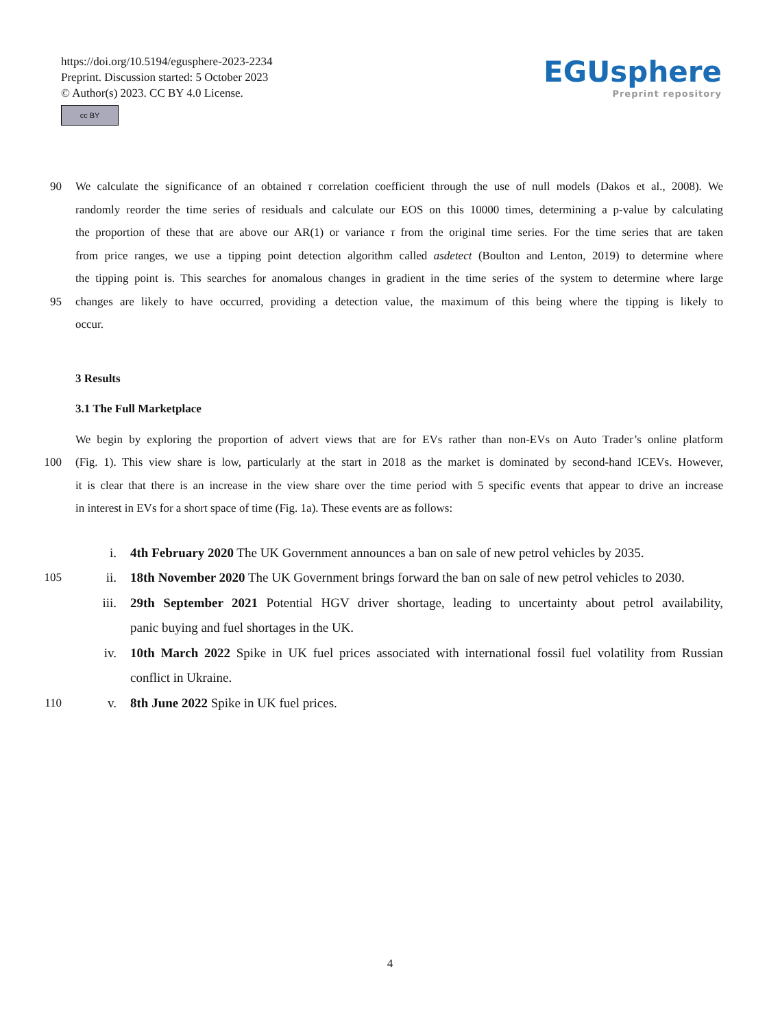https://doi.org/10.5194/egusphere-2023-2234
Preprint. Discussion started: 5 October 2023
© Author(s) 2023. CC BY 4.0 License.
cc BY
EGUsphere
Preprint repository
90 We calculate the significance of an obtained τ correlation coefficient through the use of null models (Dakos et al., 2008). We
randomly reorder the time series of residuals and calculate our EOS on this 10000 times, determining a p-value by calculating
the proportion of these that are above our AR(1) or variance τ from the original time series. For the time series that are taken
from price ranges, we use a tipping point detection algorithm called asdetect (Boulton and Lenton, 2019) to determine where
the tipping point is. This searches for anomalous changes in gradient in the time series of the system to determine where large
95 changes are likely to have occurred, providing a detection value, the maximum of this being where the tipping is likely to
occur.
3 Results
3.1 The Full Marketplace
We begin by exploring the proportion of advert views that are for EVs rather than non-EVs on Auto Trader’s online platform
100 (Fig. 1). This view share is low, particularly at the start in 2018 as the market is dominated by second-hand ICEVs. However,
it is clear that there is an increase in the view share over the time period with 5 specific events that appear to drive an increase
in interest in EVs for a short space of time (Fig. 1a). These events are as follows:
i. 4th February 2020 The UK Government announces a ban on sale of new petrol vehicles by 2035.
105 ii. 18th November 2020 The UK Government brings forward the ban on sale of new petrol vehicles to 2030.
iii. 29th September 2021 Potential HGV driver shortage, leading to uncertainty about petrol availability,
panic buying and fuel shortages in the UK.
iv. 10th March 2022 Spike in UK fuel prices associated with international fossil fuel volatility from Russian
conflict in Ukraine.
110 v. 8th June 2022 Spike in UK fuel prices.
4